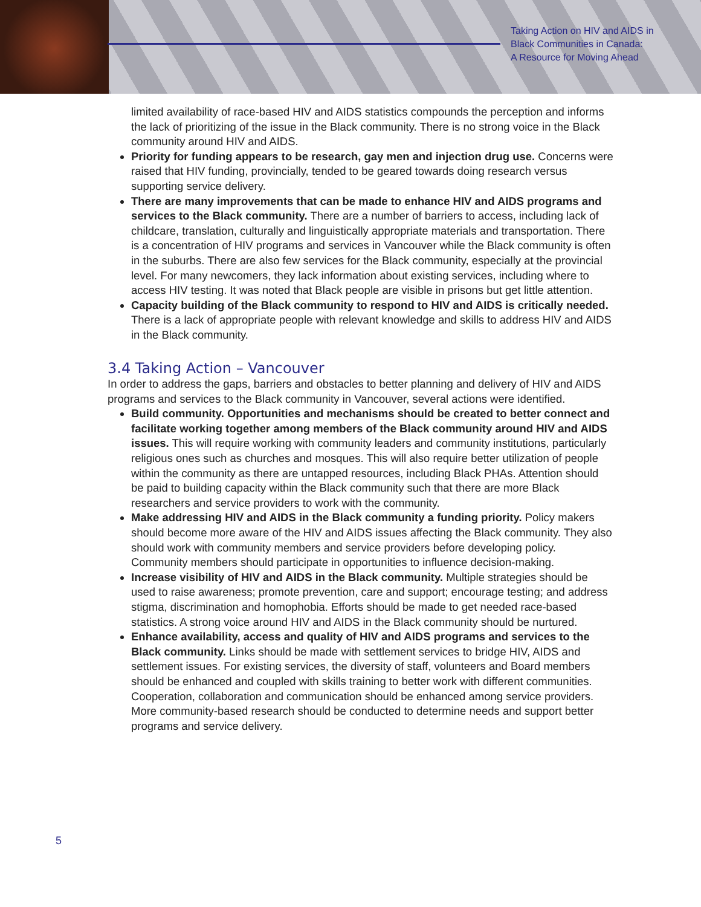Taking Action on HIV and AIDS in
Black Communities in Canada:
A Resource for Moving Ahead
limited availability of race-based HIV and AIDS statistics compounds the perception and informs the lack of prioritizing of the issue in the Black community. There is no strong voice in the Black community around HIV and AIDS.
Priority for funding appears to be research, gay men and injection drug use. Concerns were raised that HIV funding, provincially, tended to be geared towards doing research versus supporting service delivery.
There are many improvements that can be made to enhance HIV and AIDS programs and services to the Black community. There are a number of barriers to access, including lack of childcare, translation, culturally and linguistically appropriate materials and transportation. There is a concentration of HIV programs and services in Vancouver while the Black community is often in the suburbs. There are also few services for the Black community, especially at the provincial level. For many newcomers, they lack information about existing services, including where to access HIV testing. It was noted that Black people are visible in prisons but get little attention.
Capacity building of the Black community to respond to HIV and AIDS is critically needed. There is a lack of appropriate people with relevant knowledge and skills to address HIV and AIDS in the Black community.
3.4 Taking Action – Vancouver
In order to address the gaps, barriers and obstacles to better planning and delivery of HIV and AIDS programs and services to the Black community in Vancouver, several actions were identified.
Build community. Opportunities and mechanisms should be created to better connect and facilitate working together among members of the Black community around HIV and AIDS issues. This will require working with community leaders and community institutions, particularly religious ones such as churches and mosques. This will also require better utilization of people within the community as there are untapped resources, including Black PHAs. Attention should be paid to building capacity within the Black community such that there are more Black researchers and service providers to work with the community.
Make addressing HIV and AIDS in the Black community a funding priority. Policy makers should become more aware of the HIV and AIDS issues affecting the Black community. They also should work with community members and service providers before developing policy. Community members should participate in opportunities to influence decision-making.
Increase visibility of HIV and AIDS in the Black community. Multiple strategies should be used to raise awareness; promote prevention, care and support; encourage testing; and address stigma, discrimination and homophobia. Efforts should be made to get needed race-based statistics. A strong voice around HIV and AIDS in the Black community should be nurtured.
Enhance availability, access and quality of HIV and AIDS programs and services to the Black community. Links should be made with settlement services to bridge HIV, AIDS and settlement issues. For existing services, the diversity of staff, volunteers and Board members should be enhanced and coupled with skills training to better work with different communities. Cooperation, collaboration and communication should be enhanced among service providers. More community-based research should be conducted to determine needs and support better programs and service delivery.
5